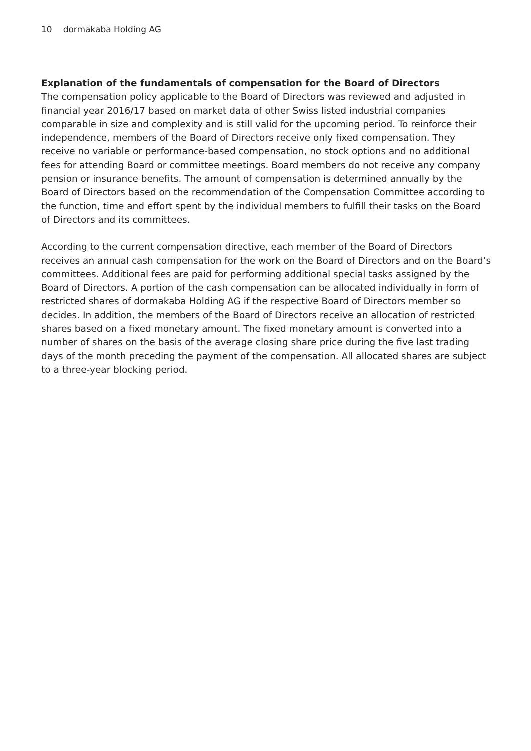10 dormakaba Holding AG
Explanation of the fundamentals of compensation for the Board of Directors
The compensation policy applicable to the Board of Directors was reviewed and adjusted in financial year 2016/17 based on market data of other Swiss listed industrial companies comparable in size and complexity and is still valid for the upcoming period. To reinforce their independence, members of the Board of Directors receive only fixed compensation. They receive no variable or performance-based compensation, no stock options and no additional fees for attending Board or committee meetings. Board members do not receive any company pension or insurance benefits. The amount of compensation is determined annually by the Board of Directors based on the recommendation of the Compensation Committee according to the function, time and effort spent by the individual members to fulfill their tasks on the Board of Directors and its committees.
According to the current compensation directive, each member of the Board of Directors receives an annual cash compensation for the work on the Board of Directors and on the Board’s committees. Additional fees are paid for performing additional special tasks assigned by the Board of Directors. A portion of the cash compensation can be allocated individually in form of restricted shares of dormakaba Holding AG if the respective Board of Directors member so decides. In addition, the members of the Board of Directors receive an allocation of restricted shares based on a fixed monetary amount. The fixed monetary amount is converted into a number of shares on the basis of the average closing share price during the five last trading days of the month preceding the payment of the compensation. All allocated shares are subject to a three-year blocking period.